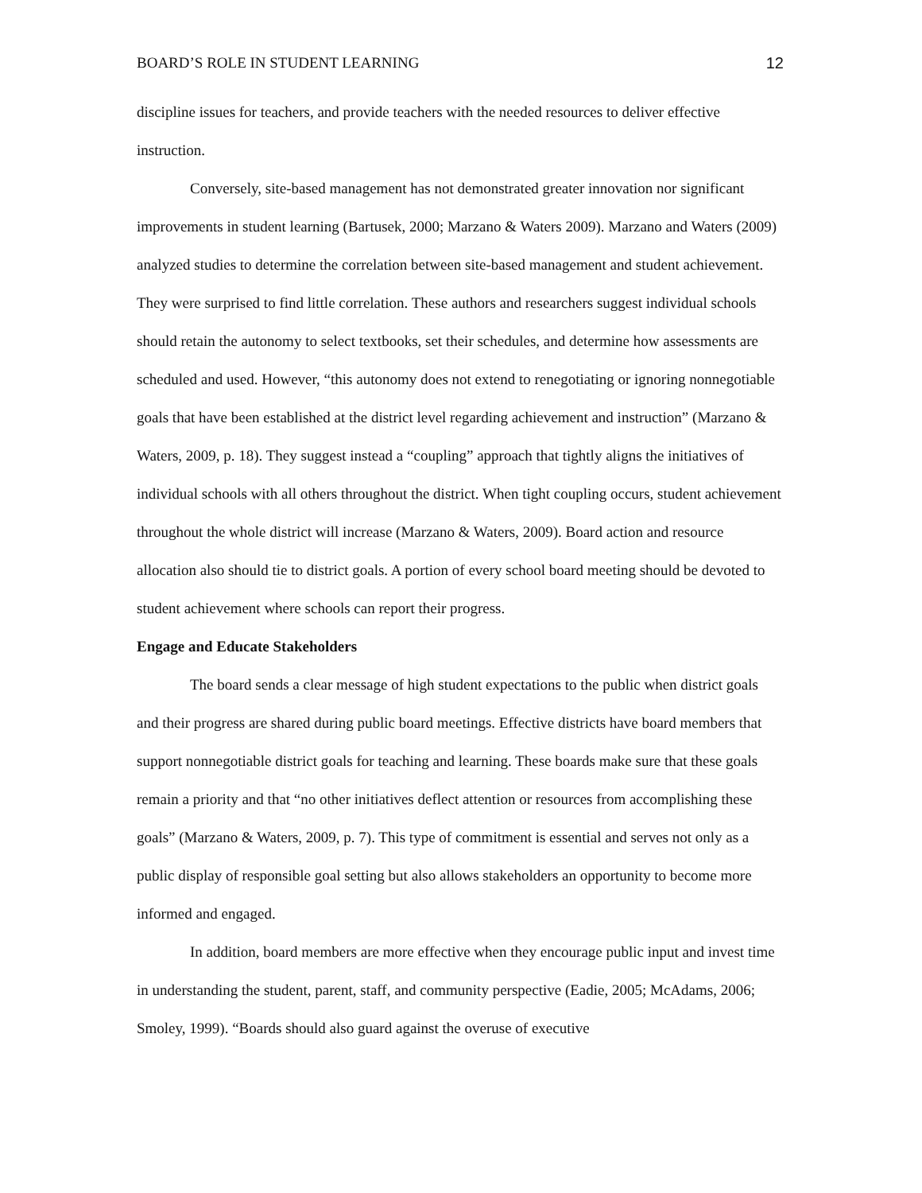BOARD’S ROLE IN STUDENT LEARNING 12
discipline issues for teachers, and provide teachers with the needed resources to deliver effective instruction.
Conversely, site-based management has not demonstrated greater innovation nor significant improvements in student learning (Bartusek, 2000; Marzano & Waters 2009). Marzano and Waters (2009) analyzed studies to determine the correlation between site-based management and student achievement. They were surprised to find little correlation. These authors and researchers suggest individual schools should retain the autonomy to select textbooks, set their schedules, and determine how assessments are scheduled and used. However, “this autonomy does not extend to renegotiating or ignoring nonnegotiable goals that have been established at the district level regarding achievement and instruction” (Marzano & Waters, 2009, p. 18). They suggest instead a “coupling” approach that tightly aligns the initiatives of individual schools with all others throughout the district. When tight coupling occurs, student achievement throughout the whole district will increase (Marzano & Waters, 2009). Board action and resource allocation also should tie to district goals. A portion of every school board meeting should be devoted to student achievement where schools can report their progress.
Engage and Educate Stakeholders
The board sends a clear message of high student expectations to the public when district goals and their progress are shared during public board meetings. Effective districts have board members that support nonnegotiable district goals for teaching and learning. These boards make sure that these goals remain a priority and that “no other initiatives deflect attention or resources from accomplishing these goals” (Marzano & Waters, 2009, p. 7). This type of commitment is essential and serves not only as a public display of responsible goal setting but also allows stakeholders an opportunity to become more informed and engaged.
In addition, board members are more effective when they encourage public input and invest time in understanding the student, parent, staff, and community perspective (Eadie, 2005; McAdams, 2006; Smoley, 1999). “Boards should also guard against the overuse of executive